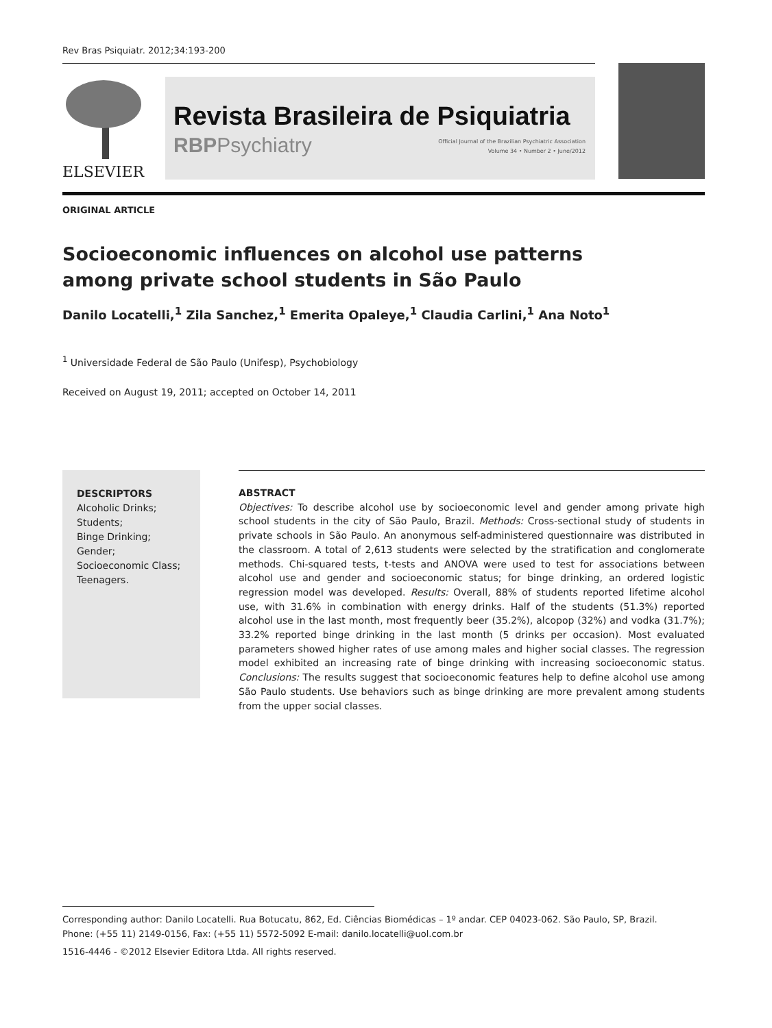Rev Bras Psiquiatr. 2012;34:193-200
ELSEVIER
Revista Brasileira de Psiquiatria
RBPPsychiatry
Official Journal of the Brazilian Psychiatric Association
Volume 34 • Number 2 • June/2012
ORIGINAL ARTICLE
Socioeconomic influences on alcohol use patterns
among private school students in São Paulo
Danilo Locatelli,<sup>1</sup> Zila Sanchez,<sup>1</sup> Emerita Opaleye,<sup>1</sup> Claudia Carlini,<sup>1</sup> Ana Noto<sup>1</sup>
<sup>1</sup> Universidade Federal de São Paulo (Unifesp), Psychobiology
Received on August 19, 2011; accepted on October 14, 2011
DESCRIPTORS
Alcoholic Drinks;
Students;
Binge Drinking;
Gender;
Socioeconomic Class;
Teenagers.
ABSTRACT
Objectives: To describe alcohol use by socioeconomic level and gender among private high school students in the city of São Paulo, Brazil. Methods: Cross-sectional study of students in private schools in São Paulo. An anonymous self-administered questionnaire was distributed in the classroom. A total of 2,613 students were selected by the stratification and conglomerate methods. Chi-squared tests, t-tests and ANOVA were used to test for associations between alcohol use and gender and socioeconomic status; for binge drinking, an ordered logistic regression model was developed. Results: Overall, 88% of students reported lifetime alcohol use, with 31.6% in combination with energy drinks. Half of the students (51.3%) reported alcohol use in the last month, most frequently beer (35.2%), alcopop (32%) and vodka (31.7%); 33.2% reported binge drinking in the last month (5 drinks per occasion). Most evaluated parameters showed higher rates of use among males and higher social classes. The regression model exhibited an increasing rate of binge drinking with increasing socioeconomic status. Conclusions: The results suggest that socioeconomic features help to define alcohol use among São Paulo students. Use behaviors such as binge drinking are more prevalent among students from the upper social classes.
Corresponding author: Danilo Locatelli. Rua Botucatu, 862, Ed. Ciências Biomédicas – 1º andar. CEP 04023-062. São Paulo, SP, Brazil. Phone: (+55 11) 2149-0156, Fax: (+55 11) 5572-5092 E-mail: danilo.locatelli@uol.com.br
1516-4446 - ©2012 Elsevier Editora Ltda. All rights reserved.